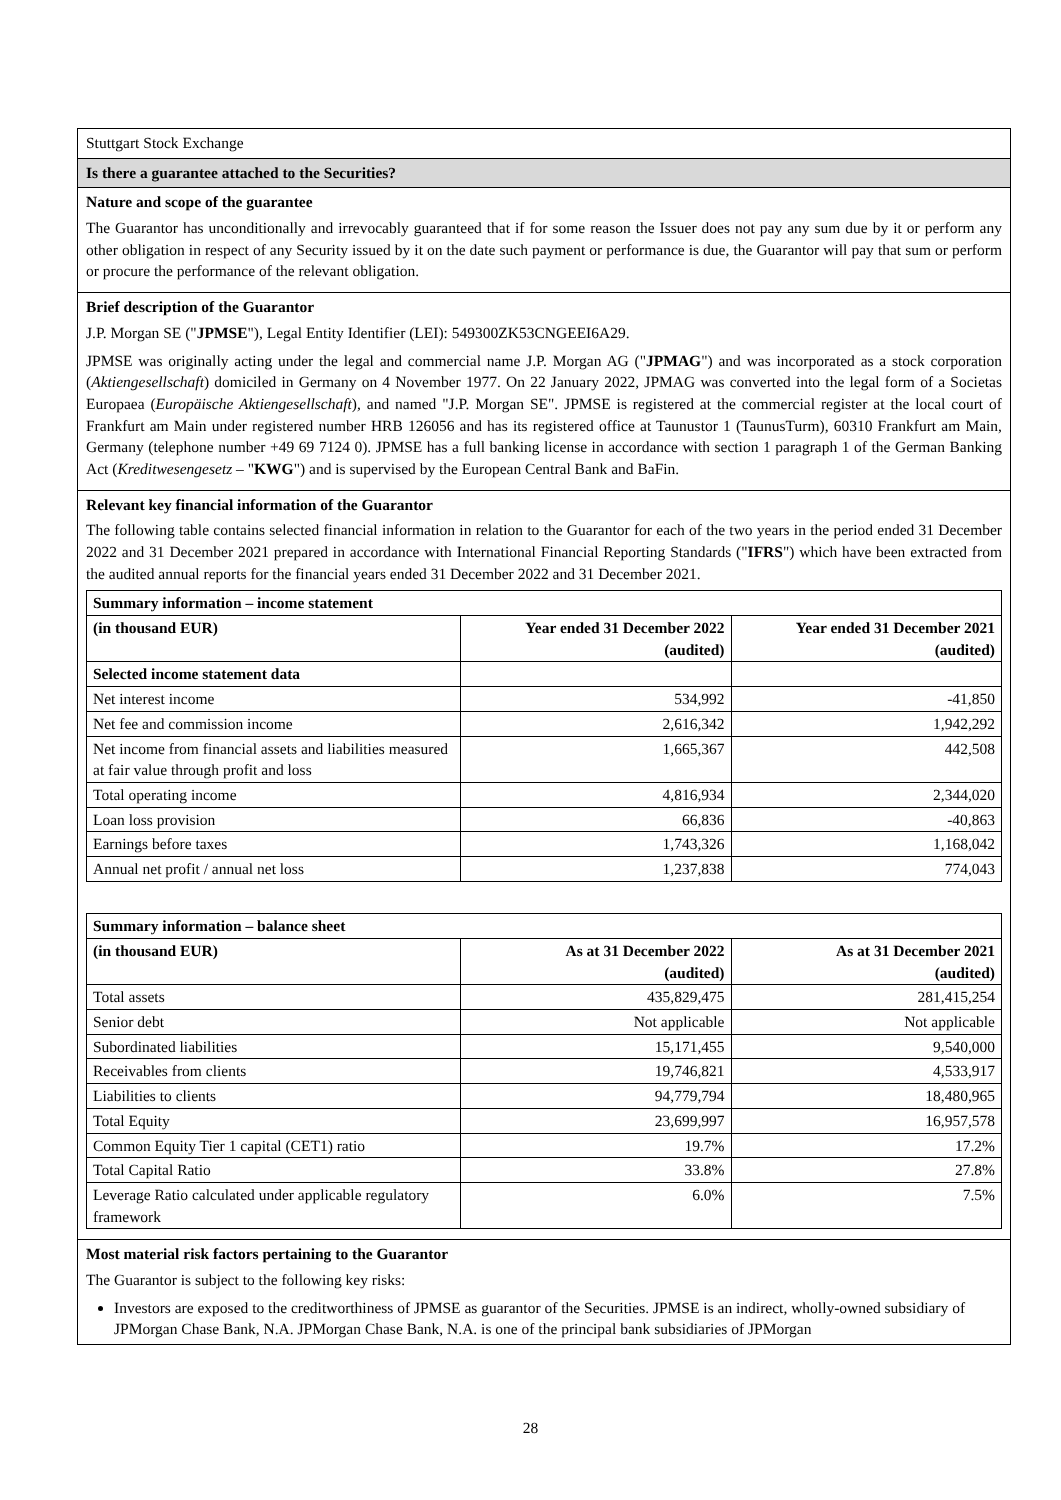Stuttgart Stock Exchange
Is there a guarantee attached to the Securities?
Nature and scope of the guarantee
The Guarantor has unconditionally and irrevocably guaranteed that if for some reason the Issuer does not pay any sum due by it or perform any other obligation in respect of any Security issued by it on the date such payment or performance is due, the Guarantor will pay that sum or perform or procure the performance of the relevant obligation.
Brief description of the Guarantor
J.P. Morgan SE ("JPMSE"), Legal Entity Identifier (LEI): 549300ZK53CNGEEI6A29.
JPMSE was originally acting under the legal and commercial name J.P. Morgan AG ("JPMAG") and was incorporated as a stock corporation (Aktiengesellschaft) domiciled in Germany on 4 November 1977. On 22 January 2022, JPMAG was converted into the legal form of a Societas Europaea (Europäische Aktiengesellschaft), and named "J.P. Morgan SE". JPMSE is registered at the commercial register at the local court of Frankfurt am Main under registered number HRB 126056 and has its registered office at Taunustor 1 (TaunusTurm), 60310 Frankfurt am Main, Germany (telephone number +49 69 7124 0). JPMSE has a full banking license in accordance with section 1 paragraph 1 of the German Banking Act (Kreditwesengesetz – "KWG") and is supervised by the European Central Bank and BaFin.
Relevant key financial information of the Guarantor
The following table contains selected financial information in relation to the Guarantor for each of the two years in the period ended 31 December 2022 and 31 December 2021 prepared in accordance with International Financial Reporting Standards ("IFRS") which have been extracted from the audited annual reports for the financial years ended 31 December 2022 and 31 December 2021.
| Summary information – income statement | | |
| --- | --- | --- |
| (in thousand EUR) | Year ended 31 December 2022 (audited) | Year ended 31 December 2021 (audited) |
| Selected income statement data | | |
| Net interest income | 534,992 | -41,850 |
| Net fee and commission income | 2,616,342 | 1,942,292 |
| Net income from financial assets and liabilities measured at fair value through profit and loss | 1,665,367 | 442,508 |
| Total operating income | 4,816,934 | 2,344,020 |
| Loan loss provision | 66,836 | -40,863 |
| Earnings before taxes | 1,743,326 | 1,168,042 |
| Annual net profit / annual net loss | 1,237,838 | 774,043 |
| Summary information – balance sheet | | |
| --- | --- | --- |
| (in thousand EUR) | As at 31 December 2022 (audited) | As at 31 December 2021 (audited) |
| Total assets | 435,829,475 | 281,415,254 |
| Senior debt | Not applicable | Not applicable |
| Subordinated liabilities | 15,171,455 | 9,540,000 |
| Receivables from clients | 19,746,821 | 4,533,917 |
| Liabilities to clients | 94,779,794 | 18,480,965 |
| Total Equity | 23,699,997 | 16,957,578 |
| Common Equity Tier 1 capital (CET1) ratio | 19.7% | 17.2% |
| Total Capital Ratio | 33.8% | 27.8% |
| Leverage Ratio calculated under applicable regulatory framework | 6.0% | 7.5% |
Most material risk factors pertaining to the Guarantor
The Guarantor is subject to the following key risks:
Investors are exposed to the creditworthiness of JPMSE as guarantor of the Securities. JPMSE is an indirect, wholly-owned subsidiary of JPMorgan Chase Bank, N.A. JPMorgan Chase Bank, N.A. is one of the principal bank subsidiaries of JPMorgan
28